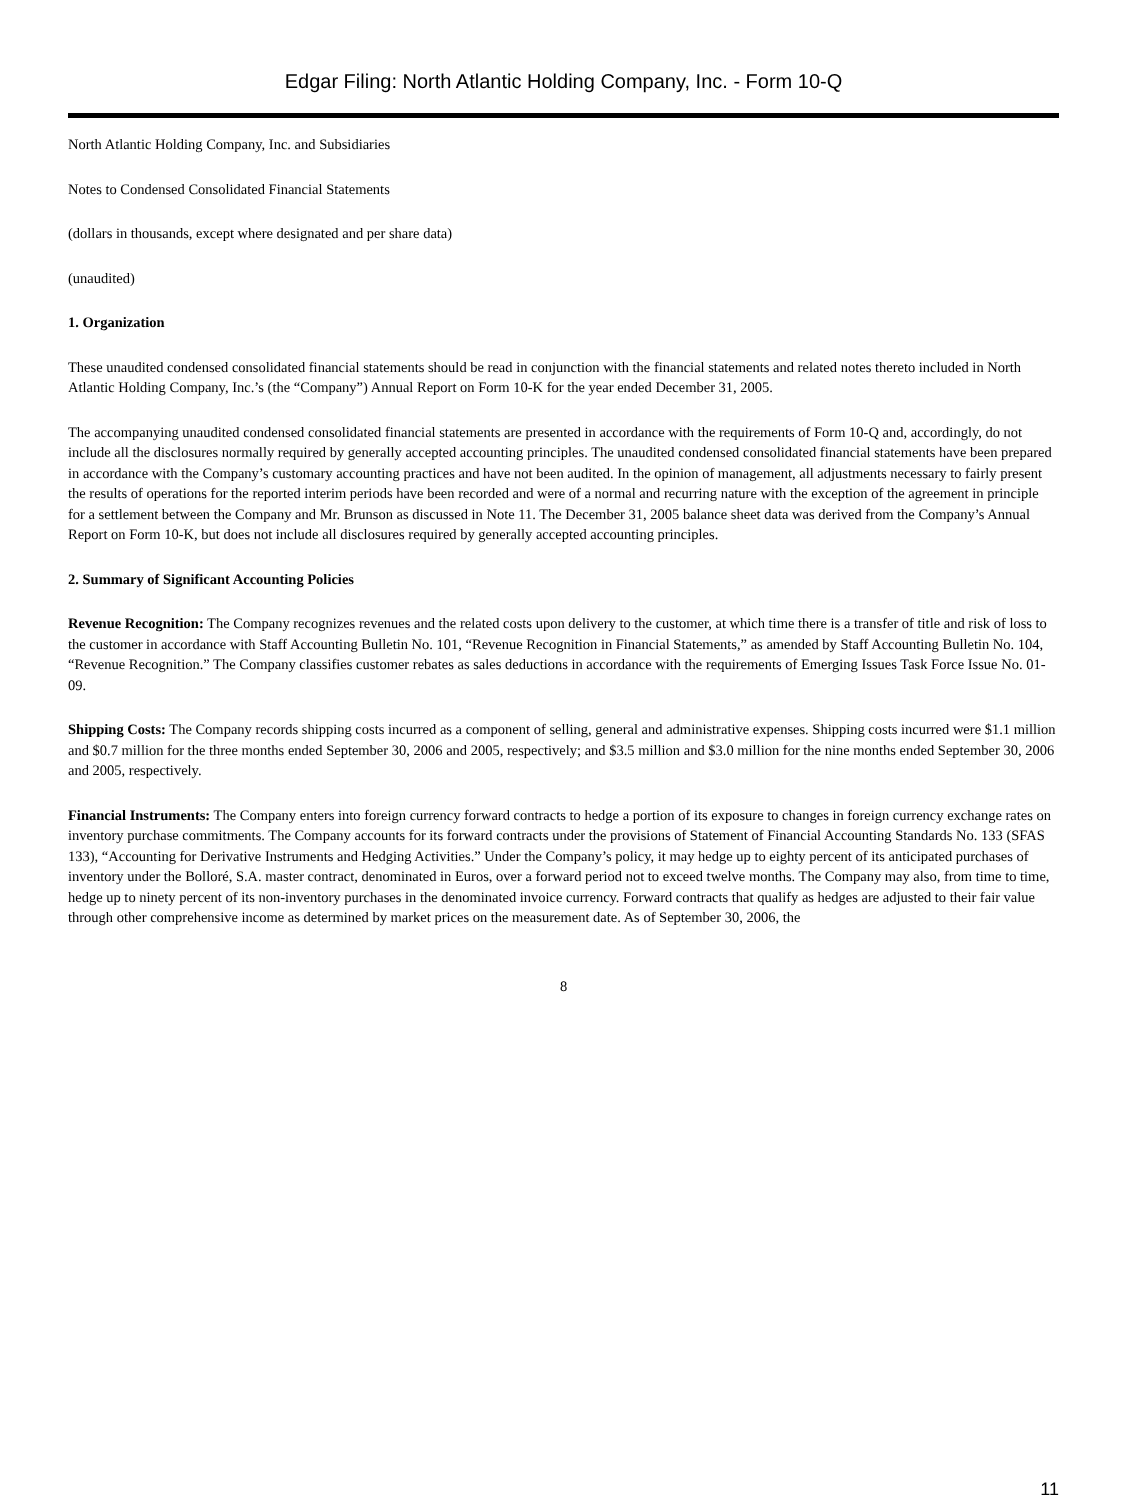Edgar Filing: North Atlantic Holding Company, Inc. - Form 10-Q
North Atlantic Holding Company, Inc. and Subsidiaries
Notes to Condensed Consolidated Financial Statements
(dollars in thousands, except where designated and per share data)
(unaudited)
1. Organization
These unaudited condensed consolidated financial statements should be read in conjunction with the financial statements and related notes thereto included in North Atlantic Holding Company, Inc.’s (the “Company”) Annual Report on Form 10-K for the year ended December 31, 2005.
The accompanying unaudited condensed consolidated financial statements are presented in accordance with the requirements of Form 10-Q and, accordingly, do not include all the disclosures normally required by generally accepted accounting principles. The unaudited condensed consolidated financial statements have been prepared in accordance with the Company’s customary accounting practices and have not been audited. In the opinion of management, all adjustments necessary to fairly present the results of operations for the reported interim periods have been recorded and were of a normal and recurring nature with the exception of the agreement in principle for a settlement between the Company and Mr. Brunson as discussed in Note 11. The December 31, 2005 balance sheet data was derived from the Company’s Annual Report on Form 10-K, but does not include all disclosures required by generally accepted accounting principles.
2. Summary of Significant Accounting Policies
Revenue Recognition: The Company recognizes revenues and the related costs upon delivery to the customer, at which time there is a transfer of title and risk of loss to the customer in accordance with Staff Accounting Bulletin No. 101, “Revenue Recognition in Financial Statements,” as amended by Staff Accounting Bulletin No. 104, “Revenue Recognition.” The Company classifies customer rebates as sales deductions in accordance with the requirements of Emerging Issues Task Force Issue No. 01-09.
Shipping Costs: The Company records shipping costs incurred as a component of selling, general and administrative expenses. Shipping costs incurred were $1.1 million and $0.7 million for the three months ended September 30, 2006 and 2005, respectively; and $3.5 million and $3.0 million for the nine months ended September 30, 2006 and 2005, respectively.
Financial Instruments: The Company enters into foreign currency forward contracts to hedge a portion of its exposure to changes in foreign currency exchange rates on inventory purchase commitments. The Company accounts for its forward contracts under the provisions of Statement of Financial Accounting Standards No. 133 (SFAS 133), “Accounting for Derivative Instruments and Hedging Activities.” Under the Company’s policy, it may hedge up to eighty percent of its anticipated purchases of inventory under the Bolloré, S.A. master contract, denominated in Euros, over a forward period not to exceed twelve months. The Company may also, from time to time, hedge up to ninety percent of its non-inventory purchases in the denominated invoice currency. Forward contracts that qualify as hedges are adjusted to their fair value through other comprehensive income as determined by market prices on the measurement date. As of September 30, 2006, the
8
11